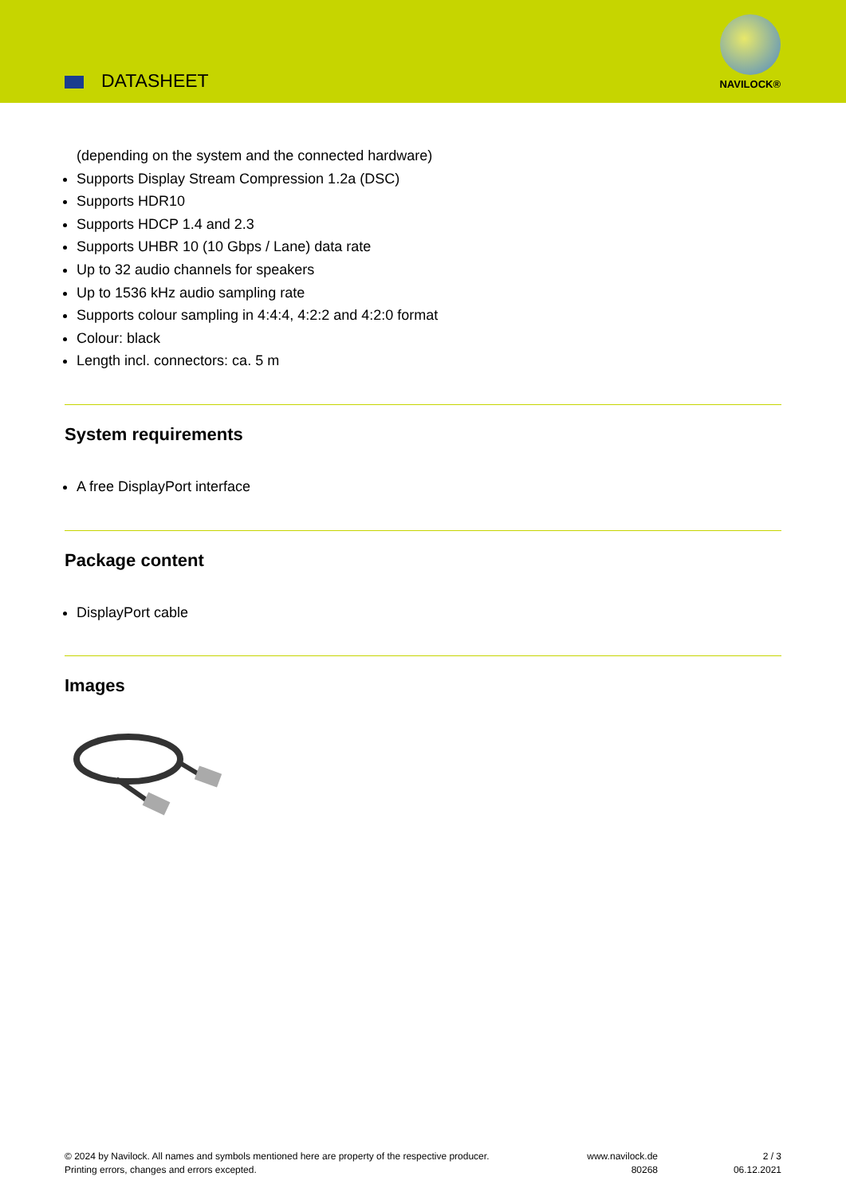DATASHEET
NAVILOCK®
(depending on the system and the connected hardware)
Supports Display Stream Compression 1.2a (DSC)
Supports HDR10
Supports HDCP 1.4 and 2.3
Supports UHBR 10 (10 Gbps / Lane) data rate
Up to 32 audio channels for speakers
Up to 1536 kHz audio sampling rate
Supports colour sampling in 4:4:4, 4:2:2 and 4:2:0 format
Colour: black
Length incl. connectors: ca. 5 m
System requirements
A free DisplayPort interface
Package content
DisplayPort cable
Images
© 2024 by Navilock. All names and symbols mentioned here are property of the respective producer.
Printing errors, changes and errors excepted.
www.navilock.de
80268
2 / 3
06.12.2021